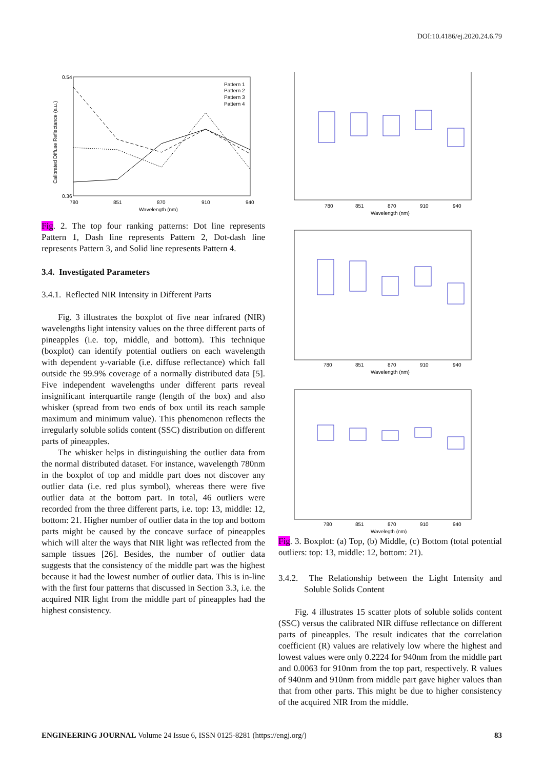DOI:10.4186/ej.2020.24.6.79
0.54
0.36
780
851
870
910
940
Wavelength (nm)
Calibrated Diffuse Reflectance (a.u.)
Pattern 1
Pattern 2
Pattern 3
Pattern 4
Fig. 2. The top four ranking patterns: Dot line represents Pattern 1, Dash line represents Pattern 2, Dot-dash line represents Pattern 3, and Solid line represents Pattern 4.
3.4. Investigated Parameters
3.4.1. Reflected NIR Intensity in Different Parts
Fig. 3 illustrates the boxplot of five near infrared (NIR) wavelengths light intensity values on the three different parts of pineapples (i.e. top, middle, and bottom). This technique (boxplot) can identify potential outliers on each wavelength with dependent y-variable (i.e. diffuse reflectance) which fall outside the 99.9% coverage of a normally distributed data [5]. Five independent wavelengths under different parts reveal insignificant interquartile range (length of the box) and also whisker (spread from two ends of box until its reach sample maximum and minimum value). This phenomenon reflects the irregularly soluble solids content (SSC) distribution on different parts of pineapples.
The whisker helps in distinguishing the outlier data from the normal distributed dataset. For instance, wavelength 780nm in the boxplot of top and middle part does not discover any outlier data (i.e. red plus symbol), whereas there were five outlier data at the bottom part. In total, 46 outliers were recorded from the three different parts, i.e. top: 13, middle: 12, bottom: 21. Higher number of outlier data in the top and bottom parts might be caused by the concave surface of pineapples which will alter the ways that NIR light was reflected from the sample tissues [26]. Besides, the number of outlier data suggests that the consistency of the middle part was the highest because it had the lowest number of outlier data. This is in-line with the first four patterns that discussed in Section 3.3, i.e. the acquired NIR light from the middle part of pineapples had the highest consistency.
780
851
870
910
940
Wavelength (nm)
780
851
870
910
940
Wavelength (nm)
780
851
870
910
940
Wavelegth (nm)
Fig. 3. Boxplot: (a) Top, (b) Middle, (c) Bottom (total potential outliers: top: 13, middle: 12, bottom: 21).
3.4.2. The Relationship between the Light Intensity and Soluble Solids Content
Fig. 4 illustrates 15 scatter plots of soluble solids content (SSC) versus the calibrated NIR diffuse reflectance on different parts of pineapples. The result indicates that the correlation coefficient (R) values are relatively low where the highest and lowest values were only 0.2224 for 940nm from the middle part and 0.0063 for 910nm from the top part, respectively. R values of 940nm and 910nm from middle part gave higher values than that from other parts. This might be due to higher consistency of the acquired NIR from the middle.
ENGINEERING JOURNAL Volume 24 Issue 6, ISSN 0125-8281 (https://engj.org/) 83